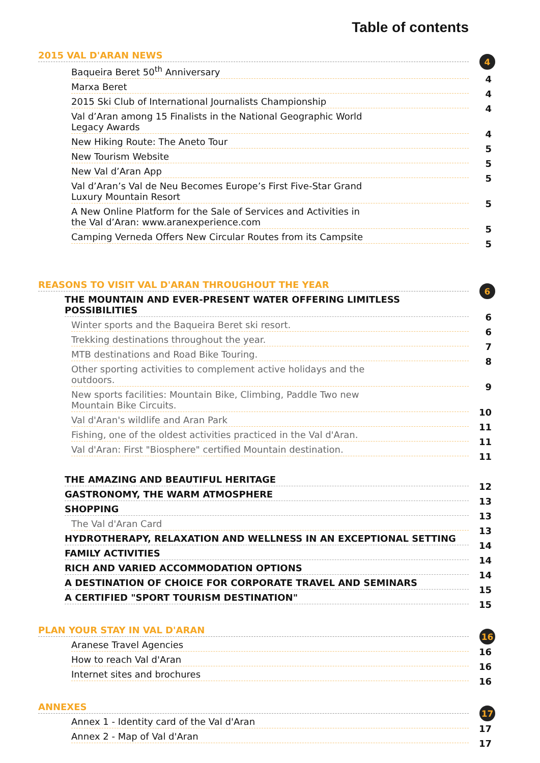Table of contents
2015 VAL D'ARAN NEWS 4
Baqueira Beret 50<sup>th</sup> Anniversary 4
Marxa Beret 4
2015 Ski Club of International Journalists Championship 4
Val d’Aran among 15 Finalists in the National Geographic World
Legacy Awards 4
New Hiking Route: The Aneto Tour 5
New Tourism Website 5
New Val d’Aran App 5
Val d’Aran’s Val de Neu Becomes Europe’s First Five-Star Grand
Luxury Mountain Resort 5
A New Online Platform for the Sale of Services and Activities in
the Val d’Aran: www.aranexperience.com 5
Camping Verneda Offers New Circular Routes from its Campsite 5
REASONS TO VISIT VAL D'ARAN THROUGHOUT THE YEAR 6
THE MOUNTAIN AND EVER-PRESENT WATER OFFERING LIMITLESS
POSSIBILITIES 6
Winter sports and the Baqueira Beret ski resort. 6
Trekking destinations throughout the year. 7
MTB destinations and Road Bike Touring. 8
Other sporting activities to complement active holidays and the
outdoors. 9
New sports facilities: Mountain Bike, Climbing, Paddle Two new
Mountain Bike Circuits. 10
Val d'Aran's wildlife and Aran Park 11
Fishing, one of the oldest activities practiced in the Val d'Aran. 11
Val d'Aran: First "Biosphere" certified Mountain destination. 11
THE AMAZING AND BEAUTIFUL HERITAGE 12
GASTRONOMY, THE WARM ATMOSPHERE 13
SHOPPING 13
The Val d'Aran Card 13
HYDROTHERAPY, RELAXATION AND WELLNESS IN AN EXCEPTIONAL SETTING 14
FAMILY ACTIVITIES 14
RICH AND VARIED ACCOMMODATION OPTIONS 14
A DESTINATION OF CHOICE FOR CORPORATE TRAVEL AND SEMINARS 15
A CERTIFIED "SPORT TOURISM DESTINATION" 15
PLAN YOUR STAY IN VAL D'ARAN 16
Aranese Travel Agencies 16
How to reach Val d'Aran 16
Internet sites and brochures 16
ANNEXES 17
Annex 1 - Identity card of the Val d'Aran 17
Annex 2 - Map of Val d'Aran 17